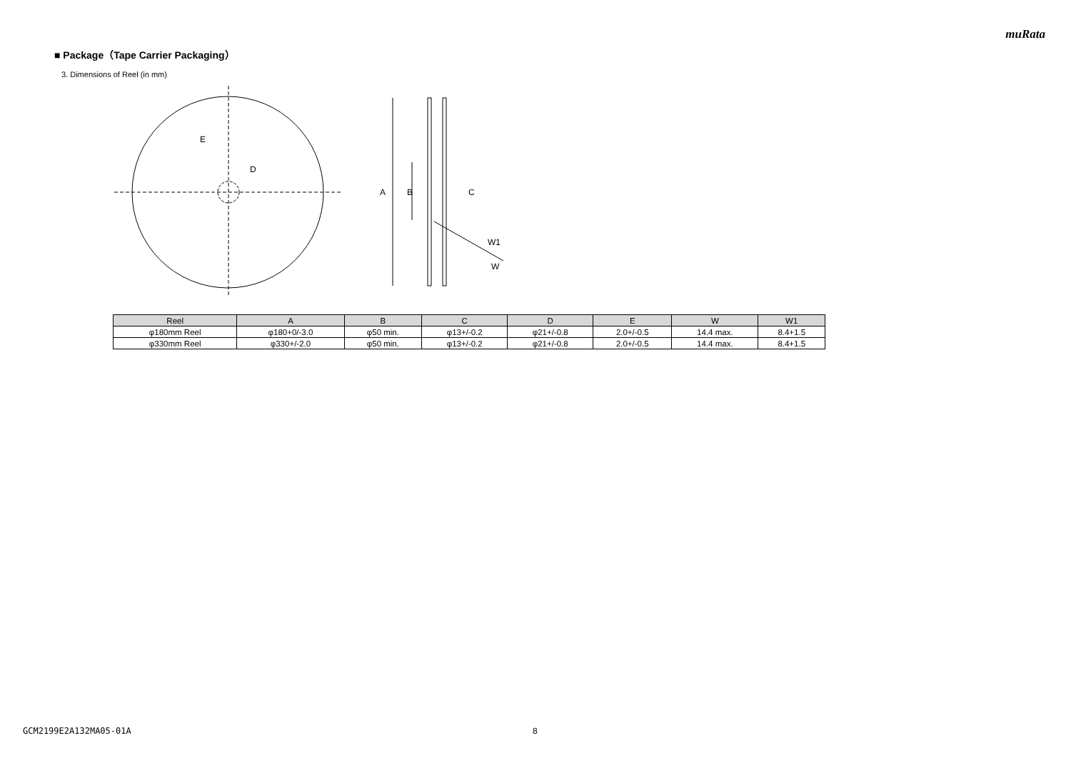muRata
■ Package（Tape Carrier Packaging）
3. Dimensions of Reel (in mm)
E
D
A
B
C
W1
W
| Reel | A | B | C | D | E | W | W1 |
| --- | --- | --- | --- | --- | --- | --- | --- |
| φ180mm Reel | φ180+0/-3.0 | φ50 min. | φ13+/-0.2 | φ21+/-0.8 | 2.0+/-0.5 | 14.4 max. | 8.4+1.5 |
| φ330mm Reel | φ330+/-2.0 | φ50 min. | φ13+/-0.2 | φ21+/-0.8 | 2.0+/-0.5 | 14.4 max. | 8.4+1.5 |
GCM2199E2A132MA05-01A 8